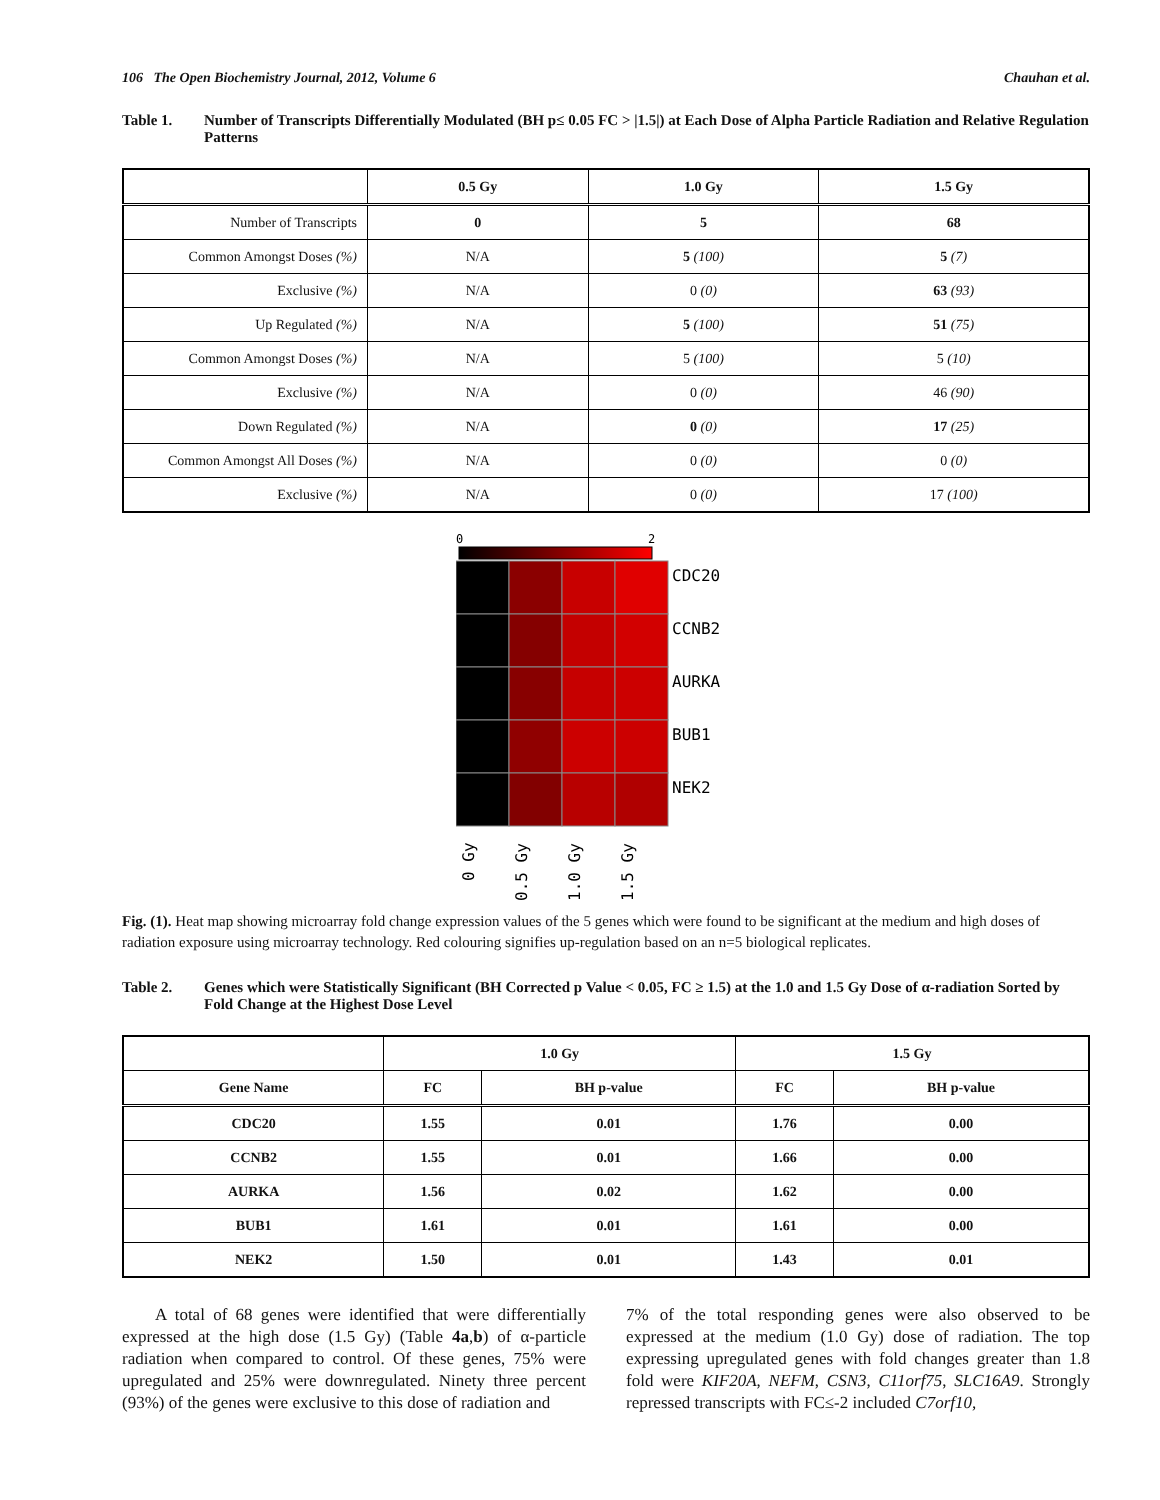106 The Open Biochemistry Journal, 2012, Volume 6 Chauhan et al.
Table 1. Number of Transcripts Differentially Modulated (BH p≤ 0.05 FC > |1.5|) at Each Dose of Alpha Particle Radiation and Relative Regulation Patterns
| | 0.5 Gy | 1.0 Gy | 1.5 Gy |
| --- | --- | --- | --- |
| Number of Transcripts | 0 | 5 | 68 |
| Common Amongst Doses (%) | N/A | 5 (100) | 5 (7) |
| Exclusive (%) | N/A | 0 (0) | 63 (93) |
| Up Regulated (%) | N/A | 5 (100) | 51 (75) |
| Common Amongst Doses (%) | N/A | 5 (100) | 5 (10) |
| Exclusive (%) | N/A | 0 (0) | 46 (90) |
| Down Regulated (%) | N/A | 0 (0) | 17 (25) |
| Common Amongst All Doses (%) | N/A | 0 (0) | 0 (0) |
| Exclusive (%) | N/A | 0 (0) | 17 (100) |
0
2
CDC20
CCNB2
AURKA
BUB1
NEK2
0 Gy
0.5 Gy
1.0 Gy
1.5 Gy
Fig. (1). Heat map showing microarray fold change expression values of the 5 genes which were found to be significant at the medium and high doses of radiation exposure using microarray technology. Red colouring signifies up-regulation based on an n=5 biological replicates.
Table 2. Genes which were Statistically Significant (BH Corrected p Value < 0.05, FC ≥ 1.5) at the 1.0 and 1.5 Gy Dose of α-radiation Sorted by Fold Change at the Highest Dose Level
| | 1.0 Gy | | 1.5 Gy | |
| --- | --- | --- | --- | --- |
| Gene Name | FC | BH p-value | FC | BH p-value |
| CDC20 | 1.55 | 0.01 | 1.76 | 0.00 |
| CCNB2 | 1.55 | 0.01 | 1.66 | 0.00 |
| AURKA | 1.56 | 0.02 | 1.62 | 0.00 |
| BUB1 | 1.61 | 0.01 | 1.61 | 0.00 |
| NEK2 | 1.50 | 0.01 | 1.43 | 0.01 |
A total of 68 genes were identified that were differentially expressed at the high dose (1.5 Gy) (Table 4a,b) of α-particle radiation when compared to control. Of these genes, 75% were upregulated and 25% were downregulated. Ninety three percent (93%) of the genes were exclusive to this dose of radiation and
7% of the total responding genes were also observed to be expressed at the medium (1.0 Gy) dose of radiation. The top expressing upregulated genes with fold changes greater than 1.8 fold were KIF20A, NEFM, CSN3, C11orf75, SLC16A9. Strongly repressed transcripts with FC≤-2 included C7orf10,